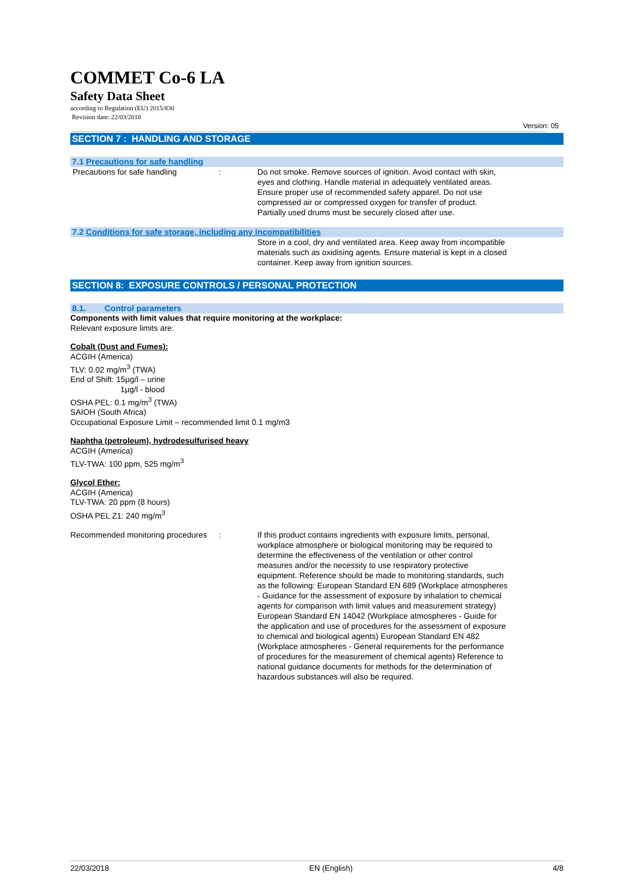COMMET Co-6 LA
Safety Data Sheet
according to Regulation (EU) 2015/830
Revision date: 22/03/2018
Version: 05
SECTION 7 : HANDLING AND STORAGE
7.1 Precautions for safe handling
Precautions for safe handling : Do not smoke. Remove sources of ignition. Avoid contact with skin, eyes and clothing. Handle material in adequately ventilated areas. Ensure proper use of recommended safety apparel. Do not use compressed air or compressed oxygen for transfer of product. Partially used drums must be securely closed after use.
7.2 Conditions for safe storage, including any incompatibilities
Store in a cool, dry and ventilated area. Keep away from incompatible materials such as oxidising agents. Ensure material is kept in a closed container. Keep away from ignition sources.
SECTION 8: EXPOSURE CONTROLS / PERSONAL PROTECTION
8.1. Control parameters
Components with limit values that require monitoring at the workplace:
Relevant exposure limits are:
Cobalt (Dust and Fumes):
ACGIH (America)
TLV: 0.02 mg/m<sup>3</sup> (TWA)
End of Shift: 15µg/l – urine
1µg/l - blood
OSHA PEL: 0.1 mg/m<sup>3</sup> (TWA)
SAIOH (South Africa)
Occupational Exposure Limit – recommended limit 0.1 mg/m3
Naphtha (petroleum), hydrodesulfurised heavy
ACGIH (America)
TLV-TWA: 100 ppm, 525 mg/m<sup>3</sup>
Glycol Ether:
ACGIH (America)
TLV-TWA: 20 ppm (8 hours)
OSHA PEL Z1: 240 mg/m<sup>3</sup>
Recommended monitoring procedures
: If this product contains ingredients with exposure limits, personal, workplace atmosphere or biological monitoring may be required to determine the effectiveness of the ventilation or other control measures and/or the necessity to use respiratory protective equipment. Reference should be made to monitoring standards, such as the following: European Standard EN 689 (Workplace atmospheres - Guidance for the assessment of exposure by inhalation to chemical agents for comparison with limit values and measurement strategy) European Standard EN 14042 (Workplace atmospheres - Guide for the application and use of procedures for the assessment of exposure to chemical and biological agents) European Standard EN 482 (Workplace atmospheres - General requirements for the performance of procedures for the measurement of chemical agents) Reference to national guidance documents for methods for the determination of hazardous substances will also be required.
22/03/2018 EN (English) 4/8